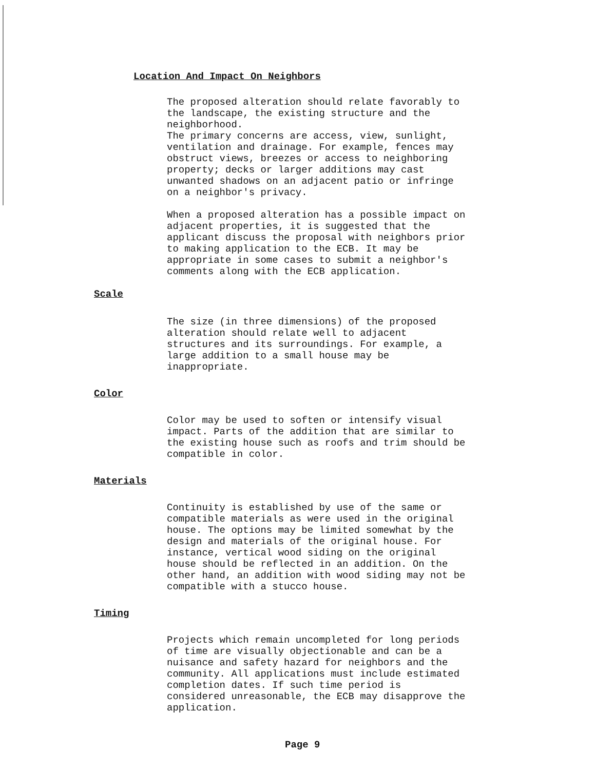Location And Impact On Neighbors
The proposed alteration should relate favorably to the landscape, the existing structure and the neighborhood. The primary concerns are access, view, sunlight, ventilation and drainage. For example, fences may obstruct views, breezes or access to neighboring property; decks or larger additions may cast unwanted shadows on an adjacent patio or infringe on a neighbor's privacy.
When a proposed alteration has a possible impact on adjacent properties, it is suggested that the applicant discuss the proposal with neighbors prior to making application to the ECB. It may be appropriate in some cases to submit a neighbor's comments along with the ECB application.
Scale
The size (in three dimensions) of the proposed alteration should relate well to adjacent structures and its surroundings. For example, a large addition to a small house may be inappropriate.
Color
Color may be used to soften or intensify visual impact. Parts of the addition that are similar to the existing house such as roofs and trim should be compatible in color.
Materials
Continuity is established by use of the same or compatible materials as were used in the original house. The options may be limited somewhat by the design and materials of the original house. For instance, vertical wood siding on the original house should be reflected in an addition. On the other hand, an addition with wood siding may not be compatible with a stucco house.
Timing
Projects which remain uncompleted for long periods of time are visually objectionable and can be a nuisance and safety hazard for neighbors and the community. All applications must include estimated completion dates. If such time period is considered unreasonable, the ECB may disapprove the application.
Page 9